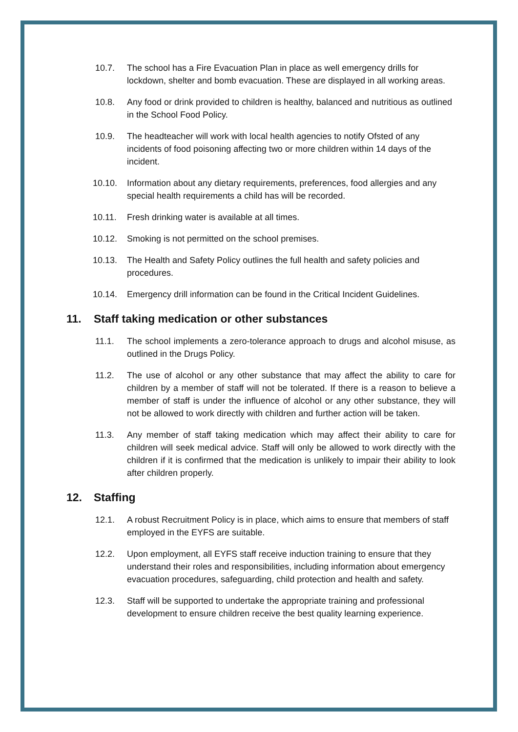10.7. The school has a Fire Evacuation Plan in place as well emergency drills for lockdown, shelter and bomb evacuation. These are displayed in all working areas.
10.8. Any food or drink provided to children is healthy, balanced and nutritious as outlined in the School Food Policy.
10.9. The headteacher will work with local health agencies to notify Ofsted of any incidents of food poisoning affecting two or more children within 14 days of the incident.
10.10. Information about any dietary requirements, preferences, food allergies and any special health requirements a child has will be recorded.
10.11. Fresh drinking water is available at all times.
10.12. Smoking is not permitted on the school premises.
10.13. The Health and Safety Policy outlines the full health and safety policies and procedures.
10.14. Emergency drill information can be found in the Critical Incident Guidelines.
11. Staff taking medication or other substances
11.1. The school implements a zero-tolerance approach to drugs and alcohol misuse, as outlined in the Drugs Policy.
11.2. The use of alcohol or any other substance that may affect the ability to care for children by a member of staff will not be tolerated. If there is a reason to believe a member of staff is under the influence of alcohol or any other substance, they will not be allowed to work directly with children and further action will be taken.
11.3. Any member of staff taking medication which may affect their ability to care for children will seek medical advice. Staff will only be allowed to work directly with the children if it is confirmed that the medication is unlikely to impair their ability to look after children properly.
12. Staffing
12.1. A robust Recruitment Policy is in place, which aims to ensure that members of staff employed in the EYFS are suitable.
12.2. Upon employment, all EYFS staff receive induction training to ensure that they understand their roles and responsibilities, including information about emergency evacuation procedures, safeguarding, child protection and health and safety.
12.3. Staff will be supported to undertake the appropriate training and professional development to ensure children receive the best quality learning experience.